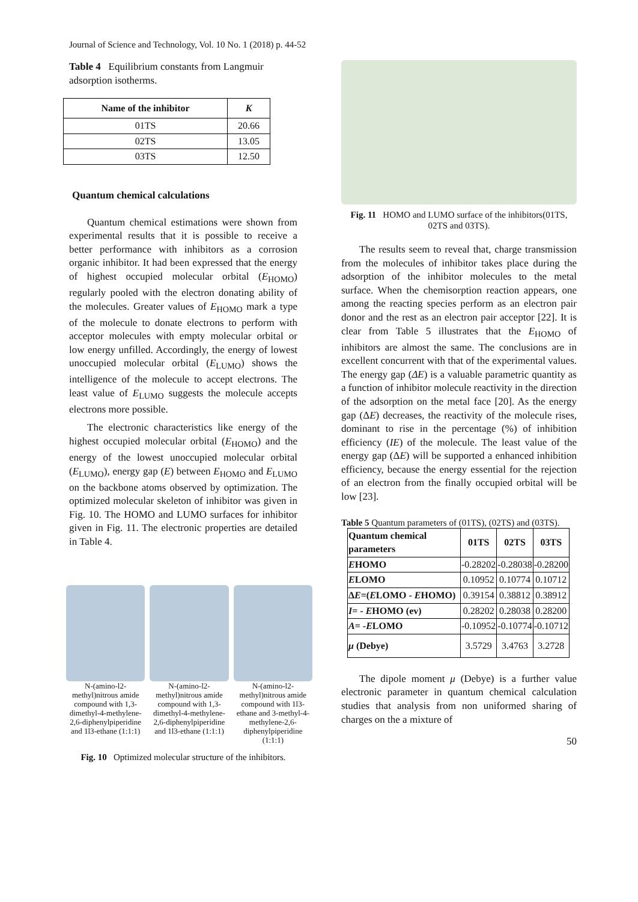Journal of Science and Technology, Vol. 10 No. 1 (2018) p. 44-52
Table 4 Equilibrium constants from Langmuir adsorption isotherms.
| Name of the inhibitor | K |
| --- | --- |
| 01TS | 20.66 |
| 02TS | 13.05 |
| 03TS | 12.50 |
Quantum chemical calculations
Quantum chemical estimations were shown from experimental results that it is possible to receive a better performance with inhibitors as a corrosion organic inhibitor. It had been expressed that the energy of highest occupied molecular orbital (E<sub>HOMO</sub>) regularly pooled with the electron donating ability of the molecules. Greater values of E<sub>HOMO</sub> mark a type of the molecule to donate electrons to perform with acceptor molecules with empty molecular orbital or low energy unfilled. Accordingly, the energy of lowest unoccupied molecular orbital (E<sub>LUMO</sub>) shows the intelligence of the molecule to accept electrons. The least value of E<sub>LUMO</sub> suggests the molecule accepts electrons more possible.
The electronic characteristics like energy of the highest occupied molecular orbital (E<sub>HOMO</sub>) and the energy of the lowest unoccupied molecular orbital (E<sub>LUMO</sub>), energy gap (E) between E<sub>HOMO</sub> and E<sub>LUMO</sub> on the backbone atoms observed by optimization. The optimized molecular skeleton of inhibitor was given in Fig. 10. The HOMO and LUMO surfaces for inhibitor given in Fig. 11. The electronic properties are detailed in Table 4.
N-(amino-l2-methyl)nitrous amide compound with 1,3-dimethyl-4-methylene-2,6-diphenylpiperidine and 1l3-ethane (1:1:1)
N-(amino-l2-methyl)nitrous amide compound with 1,3-dimethyl-4-methylene-2,6-diphenylpiperidine and 1l3-ethane (1:1:1)
N-(amino-l2-methyl)nitrous amide compound with 1l3-ethane and 3-methyl-4-methylene-2,6-diphenylpiperidine (1:1:1)
Fig. 10 Optimized molecular structure of the inhibitors.
Fig. 11 HOMO and LUMO surface of the inhibitors(01TS, 02TS and 03TS).
The results seem to reveal that, charge transmission from the molecules of inhibitor takes place during the adsorption of the inhibitor molecules to the metal surface. When the chemisorption reaction appears, one among the reacting species perform as an electron pair donor and the rest as an electron pair acceptor [22]. It is clear from Table 5 illustrates that the E<sub>HOMO</sub> of inhibitors are almost the same. The conclusions are in excellent concurrent with that of the experimental values. The energy gap (ΔE) is a valuable parametric quantity as a function of inhibitor molecule reactivity in the direction of the adsorption on the metal face [20]. As the energy gap (ΔE) decreases, the reactivity of the molecule rises, dominant to rise in the percentage (%) of inhibition efficiency (IE) of the molecule. The least value of the energy gap (ΔE) will be supported a enhanced inhibition efficiency, because the energy essential for the rejection of an electron from the finally occupied orbital will be low [23].
Table 5 Quantum parameters of (01TS), (02TS) and (03TS).
| Quantum chemical parameters | 01TS | 02TS | 03TS |
| --- | --- | --- | --- |
| E HOMO | -0.28202 | -0.28038 | -0.28200 |
| E LOMO | 0.10952 | 0.10774 | 0.10712 |
| Δ E =( E LOMO - E HOMO) | 0.39154 | 0.38812 | 0.38912 |
| I = - E HOMO (ev) | 0.28202 | 0.28038 | 0.28200 |
| A = - E LOMO | -0.10952 | -0.10774 | -0.10712 |
| μ (Debye) | 3.5729 | 3.4763 | 3.2728 |
The dipole moment μ (Debye) is a further value electronic parameter in quantum chemical calculation studies that analysis from non uniformed sharing of charges on the a mixture of
50